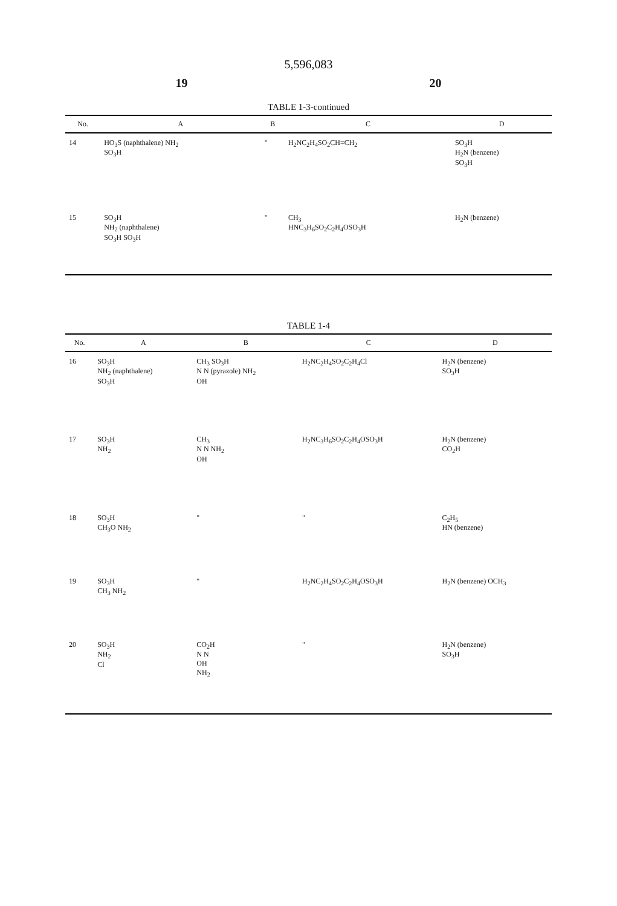5,596,083
19 20
TABLE 1-3-continued
| No. | A | B | C | D |
| --- | --- | --- | --- | --- |
| 14 | HO<sub>3</sub>S (naphthalene) NH<sub>2</sub> SO<sub>3</sub>H | " | H<sub>2</sub>NC<sub>2</sub>H<sub>4</sub>SO<sub>2</sub>CH=CH<sub>2</sub> | SO<sub>3</sub>H H<sub>2</sub>N (benzene) SO<sub>3</sub>H |
| 15 | SO<sub>3</sub>H NH<sub>2</sub> (naphthalene) SO<sub>3</sub>H SO<sub>3</sub>H | " | CH<sub>3</sub> HNC<sub>3</sub>H<sub>6</sub>SO<sub>2</sub>C<sub>2</sub>H<sub>4</sub>OSO<sub>3</sub>H | H<sub>2</sub>N (benzene) |
TABLE 1-4
| No. | A | B | C | D |
| --- | --- | --- | --- | --- |
| 16 | SO<sub>3</sub>H NH<sub>2</sub> (naphthalene) SO<sub>3</sub>H | CH<sub>3</sub> SO<sub>3</sub>H N N (pyrazole) NH<sub>2</sub> OH | H<sub>2</sub>NC<sub>2</sub>H<sub>4</sub>SO<sub>2</sub>C<sub>2</sub>H<sub>4</sub>Cl | H<sub>2</sub>N (benzene) SO<sub>3</sub>H |
| 17 | SO<sub>3</sub>H NH<sub>2</sub> | CH<sub>3</sub> N N NH<sub>2</sub> OH | H<sub>2</sub>NC<sub>3</sub>H<sub>6</sub>SO<sub>2</sub>C<sub>2</sub>H<sub>4</sub>OSO<sub>3</sub>H | H<sub>2</sub>N (benzene) CO<sub>2</sub>H |
| 18 | SO<sub>3</sub>H CH<sub>3</sub>O NH<sub>2</sub> | " | " | C<sub>2</sub>H<sub>5</sub> HN (benzene) |
| 19 | SO<sub>3</sub>H CH<sub>3</sub> NH<sub>2</sub> | " | H<sub>2</sub>NC<sub>2</sub>H<sub>4</sub>SO<sub>2</sub>C<sub>2</sub>H<sub>4</sub>OSO<sub>3</sub>H | H<sub>2</sub>N (benzene) OCH<sub>3</sub> |
| 20 | SO<sub>3</sub>H NH<sub>2</sub> Cl | CO<sub>2</sub>H N N OH NH<sub>2</sub> | " | H<sub>2</sub>N (benzene) SO<sub>3</sub>H |